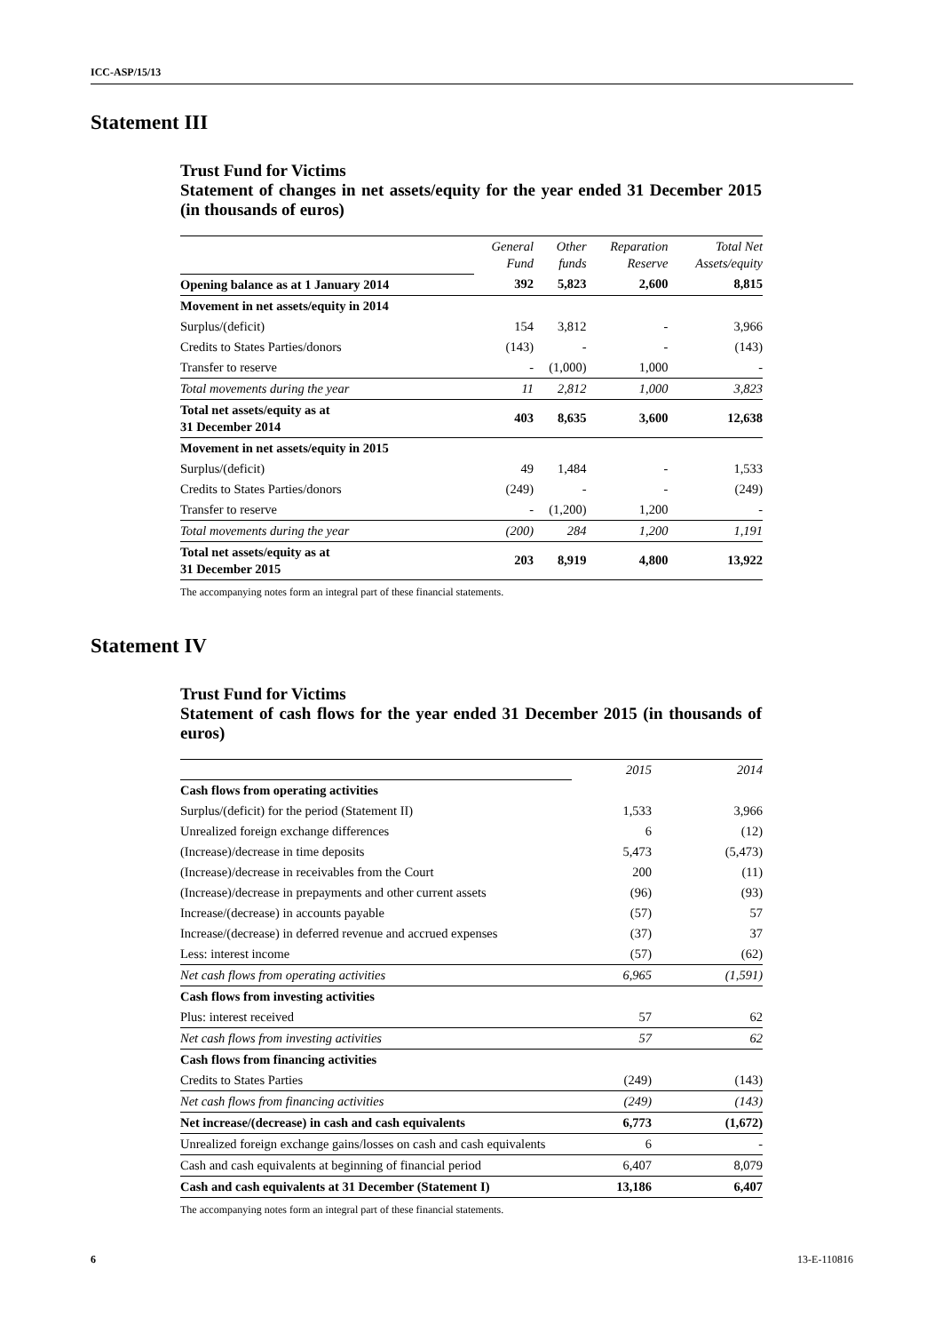ICC-ASP/15/13
Statement III
Trust Fund for Victims
Statement of changes in net assets/equity for the year ended 31 December 2015 (in thousands of euros)
| | General Fund | Other funds | Reparation Reserve | Total Net Assets/equity |
| Opening balance as at 1 January 2014 | 392 | 5,823 | 2,600 | 8,815 |
| Movement in net assets/equity in 2014 | | | | |
| Surplus/(deficit) | 154 | 3,812 | - | 3,966 |
| Credits to States Parties/donors | (143) | - | - | (143) |
| Transfer to reserve | - | (1,000) | 1,000 | - |
| Total movements during the year | 11 | 2,812 | 1,000 | 3,823 |
| Total net assets/equity as at 31 December 2014 | 403 | 8,635 | 3,600 | 12,638 |
| Movement in net assets/equity in 2015 | | | | |
| Surplus/(deficit) | 49 | 1,484 | - | 1,533 |
| Credits to States Parties/donors | (249) | - | - | (249) |
| Transfer to reserve | - | (1,200) | 1,200 | - |
| Total movements during the year | (200) | 284 | 1,200 | 1,191 |
| Total net assets/equity as at 31 December 2015 | 203 | 8,919 | 4,800 | 13,922 |
The accompanying notes form an integral part of these financial statements.
Statement IV
Trust Fund for Victims
Statement of cash flows for the year ended 31 December 2015 (in thousands of euros)
| | 2015 | 2014 |
| Cash flows from operating activities | | |
| Surplus/(deficit) for the period (Statement II) | 1,533 | 3,966 |
| Unrealized foreign exchange differences | 6 | (12) |
| (Increase)/decrease in time deposits | 5,473 | (5,473) |
| (Increase)/decrease in receivables from the Court | 200 | (11) |
| (Increase)/decrease in prepayments and other current assets | (96) | (93) |
| Increase/(decrease) in accounts payable | (57) | 57 |
| Increase/(decrease) in deferred revenue and accrued expenses | (37) | 37 |
| Less: interest income | (57) | (62) |
| Net cash flows from operating activities | 6,965 | (1,591) |
| Cash flows from investing activities | | |
| Plus: interest received | 57 | 62 |
| Net cash flows from investing activities | 57 | 62 |
| Cash flows from financing activities | | |
| Credits to States Parties | (249) | (143) |
| Net cash flows from financing activities | (249) | (143) |
| Net increase/(decrease) in cash and cash equivalents | 6,773 | (1,672) |
| Unrealized foreign exchange gains/losses on cash and cash equivalents | 6 | - |
| Cash and cash equivalents at beginning of financial period | 6,407 | 8,079 |
| Cash and cash equivalents at 31 December (Statement I) | 13,186 | 6,407 |
The accompanying notes form an integral part of these financial statements.
6 13-E-110816